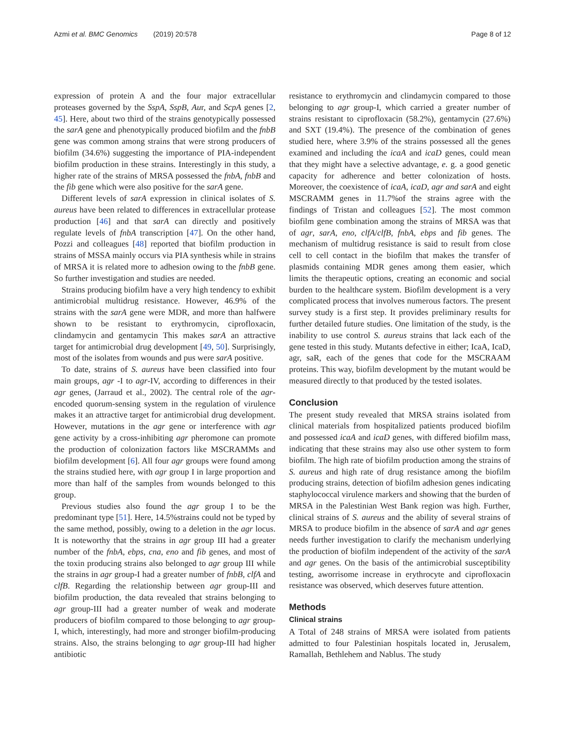Azmi et al. BMC Genomics (2019) 20:578 Page 8 of 12
expression of protein A and the four major extracellular proteases governed by the SspA, SspB, Aur, and ScpA genes [2, 45]. Here, about two third of the strains genotypically possessed the sarA gene and phenotypically produced biofilm and the fnbB gene was common among strains that were strong producers of biofilm (34.6%) suggesting the importance of PIA-independent biofilm production in these strains. Interestingly in this study, a higher rate of the strains of MRSA possessed the fnbA, fnbB and the fib gene which were also positive for the sarA gene.
Different levels of sarA expression in clinical isolates of S. aureus have been related to differences in extracellular protease production [46] and that sarA can directly and positively regulate levels of fnbA transcription [47]. On the other hand, Pozzi and colleagues [48] reported that biofilm production in strains of MSSA mainly occurs via PIA synthesis while in strains of MRSA it is related more to adhesion owing to the fnbB gene. So further investigation and studies are needed.
Strains producing biofilm have a very high tendency to exhibit antimicrobial multidrug resistance. However, 46.9% of the strains with the sarA gene were MDR, and more than halfwere shown to be resistant to erythromycin, ciprofloxacin, clindamycin and gentamycin This makes sarA an attractive target for antimicrobial drug development [49, 50]. Surprisingly, most of the isolates from wounds and pus were sarA positive.
To date, strains of S. aureus have been classified into four main groups, agr -I to agr-IV, according to differences in their agr genes, (Jarraud et al., 2002). The central role of the agr-encoded quorum-sensing system in the regulation of virulence makes it an attractive target for antimicrobial drug development. However, mutations in the agr gene or interference with agr gene activity by a cross-inhibiting agr pheromone can promote the production of colonization factors like MSCRAMMs and biofilm development [6]. All four agr groups were found among the strains studied here, with agr group I in large proportion and more than half of the samples from wounds belonged to this group.
Previous studies also found the agr group I to be the predominant type [51]. Here, 14.5%strains could not be typed by the same method, possibly, owing to a deletion in the agr locus. It is noteworthy that the strains in agr group III had a greater number of the fnbA, ebps, cna, eno and fib genes, and most of the toxin producing strains also belonged to agr group III while the strains in agr group-I had a greater number of fnbB, clfA and clfB. Regarding the relationship between agr group-III and biofilm production, the data revealed that strains belonging to agr group-III had a greater number of weak and moderate producers of biofilm compared to those belonging to agr group-I, which, interestingly, had more and stronger biofilm-producing strains. Also, the strains belonging to agr group-III had higher antibiotic
resistance to erythromycin and clindamycin compared to those belonging to agr group-I, which carried a greater number of strains resistant to ciprofloxacin (58.2%), gentamycin (27.6%) and SXT (19.4%). The presence of the combination of genes studied here, where 3.9% of the strains possessed all the genes examined and including the icaA and icaD genes, could mean that they might have a selective advantage, e. g. a good genetic capacity for adherence and better colonization of hosts. Moreover, the coexistence of icaA, icaD, agr and sarA and eight MSCRAMM genes in 11.7%of the strains agree with the findings of Tristan and colleagues [52]. The most common biofilm gene combination among the strains of MRSA was that of agr, sarA, eno, clfA/clfB, fnbA, ebps and fib genes. The mechanism of multidrug resistance is said to result from close cell to cell contact in the biofilm that makes the transfer of plasmids containing MDR genes among them easier, which limits the therapeutic options, creating an economic and social burden to the healthcare system. Biofilm development is a very complicated process that involves numerous factors. The present survey study is a first step. It provides preliminary results for further detailed future studies. One limitation of the study, is the inability to use control S. aureus strains that lack each of the gene tested in this study. Mutants defective in either; IcaA, IcaD, agr, saR, each of the genes that code for the MSCRAAM proteins. This way, biofilm development by the mutant would be measured directly to that produced by the tested isolates.
Conclusion
The present study revealed that MRSA strains isolated from clinical materials from hospitalized patients produced biofilm and possessed icaA and icaD genes, with differed biofilm mass, indicating that these strains may also use other system to form biofilm. The high rate of biofilm production among the strains of S. aureus and high rate of drug resistance among the biofilm producing strains, detection of biofilm adhesion genes indicating staphylococcal virulence markers and showing that the burden of MRSA in the Palestinian West Bank region was high. Further, clinical strains of S. aureus and the ability of several strains of MRSA to produce biofilm in the absence of sarA and agr genes needs further investigation to clarify the mechanism underlying the production of biofilm independent of the activity of the sarA and agr genes. On the basis of the antimicrobial susceptibility testing, aworrisome increase in erythrocyte and ciprofloxacin resistance was observed, which deserves future attention.
Methods
Clinical strains
A Total of 248 strains of MRSA were isolated from patients admitted to four Palestinian hospitals located in, Jerusalem, Ramallah, Bethlehem and Nablus. The study